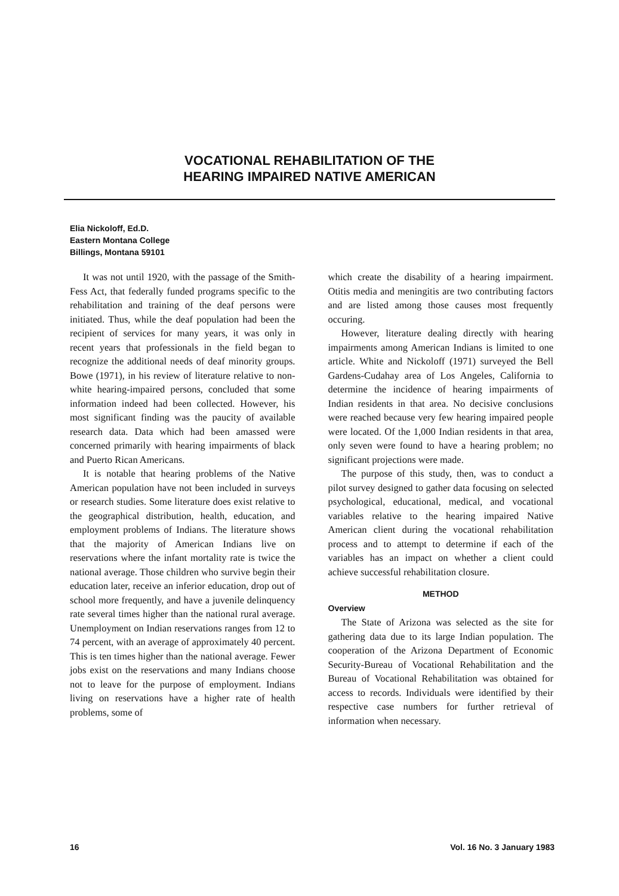VOCATIONAL REHABILITATION OF THE
HEARING IMPAIRED NATIVE AMERICAN
Elia Nickoloff, Ed.D.
Eastern Montana College
Billings, Montana 59101
It was not until 1920, with the passage of the Smith-Fess Act, that federally funded programs specific to the rehabilitation and training of the deaf persons were initiated. Thus, while the deaf population had been the recipient of services for many years, it was only in recent years that professionals in the field began to recognize the additional needs of deaf minority groups. Bowe (1971), in his review of literature relative to non-white hearing-impaired persons, concluded that some information indeed had been collected. However, his most significant finding was the paucity of available research data. Data which had been amassed were concerned primarily with hearing impairments of black and Puerto Rican Americans.
It is notable that hearing problems of the Native American population have not been included in surveys or research studies. Some literature does exist relative to the geographical distribution, health, education, and employment problems of Indians. The literature shows that the majority of American Indians live on reservations where the infant mortality rate is twice the national average. Those children who survive begin their education later, receive an inferior education, drop out of school more frequently, and have a juvenile delinquency rate several times higher than the national rural average. Unemployment on Indian reservations ranges from 12 to 74 percent, with an average of approximately 40 percent. This is ten times higher than the national average. Fewer jobs exist on the reservations and many Indians choose not to leave for the purpose of employment. Indians living on reservations have a higher rate of health problems, some of
which create the disability of a hearing impairment. Otitis media and meningitis are two contributing factors and are listed among those causes most frequently occuring.
However, literature dealing directly with hearing impairments among American Indians is limited to one article. White and Nickoloff (1971) surveyed the Bell Gardens-Cudahay area of Los Angeles, California to determine the incidence of hearing impairments of Indian residents in that area. No decisive conclusions were reached because very few hearing impaired people were located. Of the 1,000 Indian residents in that area, only seven were found to have a hearing problem; no significant projections were made.
The purpose of this study, then, was to conduct a pilot survey designed to gather data focusing on selected psychological, educational, medical, and vocational variables relative to the hearing impaired Native American client during the vocational rehabilitation process and to attempt to determine if each of the variables has an impact on whether a client could achieve successful rehabilitation closure.
METHOD
Overview
The State of Arizona was selected as the site for gathering data due to its large Indian population. The cooperation of the Arizona Department of Economic Security-Bureau of Vocational Rehabilitation and the Bureau of Vocational Rehabilitation was obtained for access to records. Individuals were identified by their respective case numbers for further retrieval of information when necessary.
16 Vol. 16 No. 3 January 1983